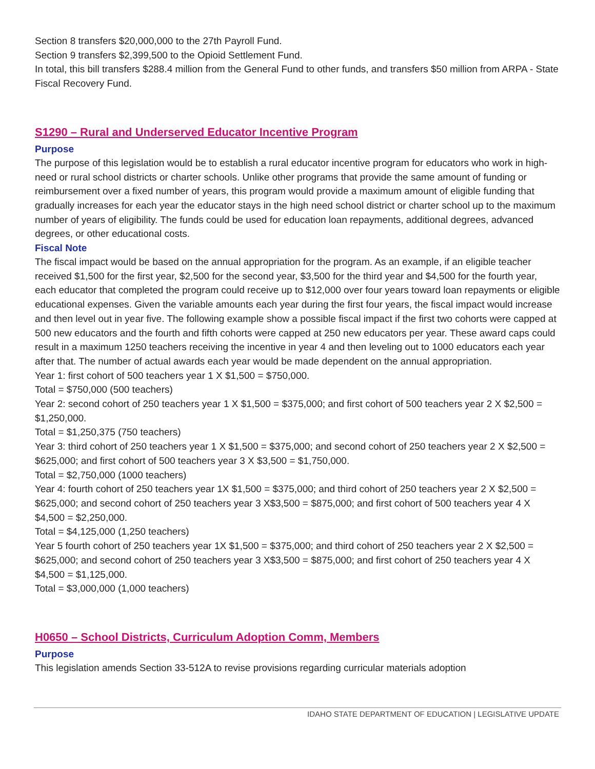Section 8 transfers $20,000,000 to the 27th Payroll Fund.
Section 9 transfers $2,399,500 to the Opioid Settlement Fund.
In total, this bill transfers $288.4 million from the General Fund to other funds, and transfers $50 million from ARPA - State Fiscal Recovery Fund.
S1290 – Rural and Underserved Educator Incentive Program
Purpose
The purpose of this legislation would be to establish a rural educator incentive program for educators who work in high-need or rural school districts or charter schools. Unlike other programs that provide the same amount of funding or reimbursement over a fixed number of years, this program would provide a maximum amount of eligible funding that gradually increases for each year the educator stays in the high need school district or charter school up to the maximum number of years of eligibility. The funds could be used for education loan repayments, additional degrees, advanced degrees, or other educational costs.
Fiscal Note
The fiscal impact would be based on the annual appropriation for the program. As an example, if an eligible teacher received $1,500 for the first year, $2,500 for the second year, $3,500 for the third year and $4,500 for the fourth year, each educator that completed the program could receive up to $12,000 over four years toward loan repayments or eligible educational expenses. Given the variable amounts each year during the first four years, the fiscal impact would increase and then level out in year five. The following example show a possible fiscal impact if the first two cohorts were capped at 500 new educators and the fourth and fifth cohorts were capped at 250 new educators per year. These award caps could result in a maximum 1250 teachers receiving the incentive in year 4 and then leveling out to 1000 educators each year after that. The number of actual awards each year would be made dependent on the annual appropriation.
Year 1: first cohort of 500 teachers year 1 X $1,500 = $750,000.
Total = $750,000 (500 teachers)
Year 2: second cohort of 250 teachers year 1 X $1,500 = $375,000; and first cohort of 500 teachers year 2 X $2,500 = $1,250,000.
Total = $1,250,375 (750 teachers)
Year 3: third cohort of 250 teachers year 1 X $1,500 = $375,000; and second cohort of 250 teachers year 2 X $2,500 = $625,000; and first cohort of 500 teachers year 3 X $3,500 = $1,750,000.
Total = $2,750,000 (1000 teachers)
Year 4: fourth cohort of 250 teachers year 1X $1,500 = $375,000; and third cohort of 250 teachers year 2 X $2,500 = $625,000; and second cohort of 250 teachers year 3 X$3,500 = $875,000; and first cohort of 500 teachers year 4 X $4,500 = $2,250,000.
Total = $4,125,000 (1,250 teachers)
Year 5 fourth cohort of 250 teachers year 1X $1,500 = $375,000; and third cohort of 250 teachers year 2 X $2,500 = $625,000; and second cohort of 250 teachers year 3 X$3,500 = $875,000; and first cohort of 250 teachers year 4 X $4,500 = $1,125,000.
Total = $3,000,000 (1,000 teachers)
H0650 – School Districts, Curriculum Adoption Comm, Members
Purpose
This legislation amends Section 33-512A to revise provisions regarding curricular materials adoption
IDAHO STATE DEPARTMENT OF EDUCATION | LEGISLATIVE UPDATE